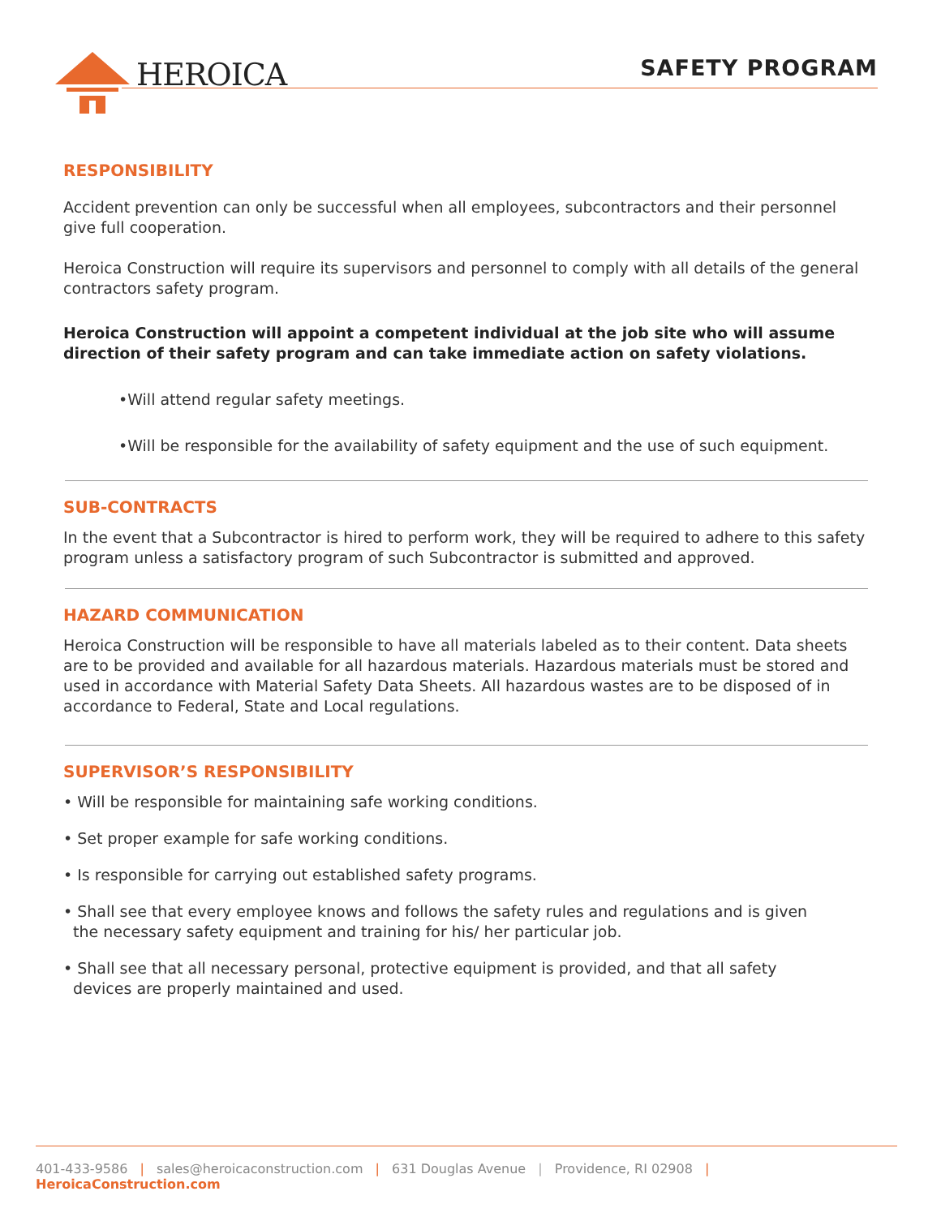HEROICA SAFETY PROGRAM
RESPONSIBILITY
Accident prevention can only be successful when all employees, subcontractors and their personnel give full cooperation.
Heroica Construction will require its supervisors and personnel to comply with all details of the general contractors safety program.
Heroica Construction will appoint a competent individual at the job site who will assume direction of their safety program and can take immediate action on safety violations.
•Will attend regular safety meetings.
•Will be responsible for the availability of safety equipment and the use of such equipment.
SUB-CONTRACTS
In the event that a Subcontractor is hired to perform work, they will be required to adhere to this safety program unless a satisfactory program of such Subcontractor is submitted and approved.
HAZARD COMMUNICATION
Heroica Construction will be responsible to have all materials labeled as to their content. Data sheets are to be provided and available for all hazardous materials. Hazardous materials must be stored and used in accordance with Material Safety Data Sheets. All hazardous wastes are to be disposed of in accordance to Federal, State and Local regulations.
SUPERVISOR’S RESPONSIBILITY
• Will be responsible for maintaining safe working conditions.
• Set proper example for safe working conditions.
• Is responsible for carrying out established safety programs.
• Shall see that every employee knows and follows the safety rules and regulations and is given
the necessary safety equipment and training for his/ her particular job.
• Shall see that all necessary personal, protective equipment is provided, and that all safety
devices are properly maintained and used.
401-433-9586 | sales@heroicaconstruction.com | 631 Douglas Avenue | Providence, RI 02908 | HeroicaConstruction.com